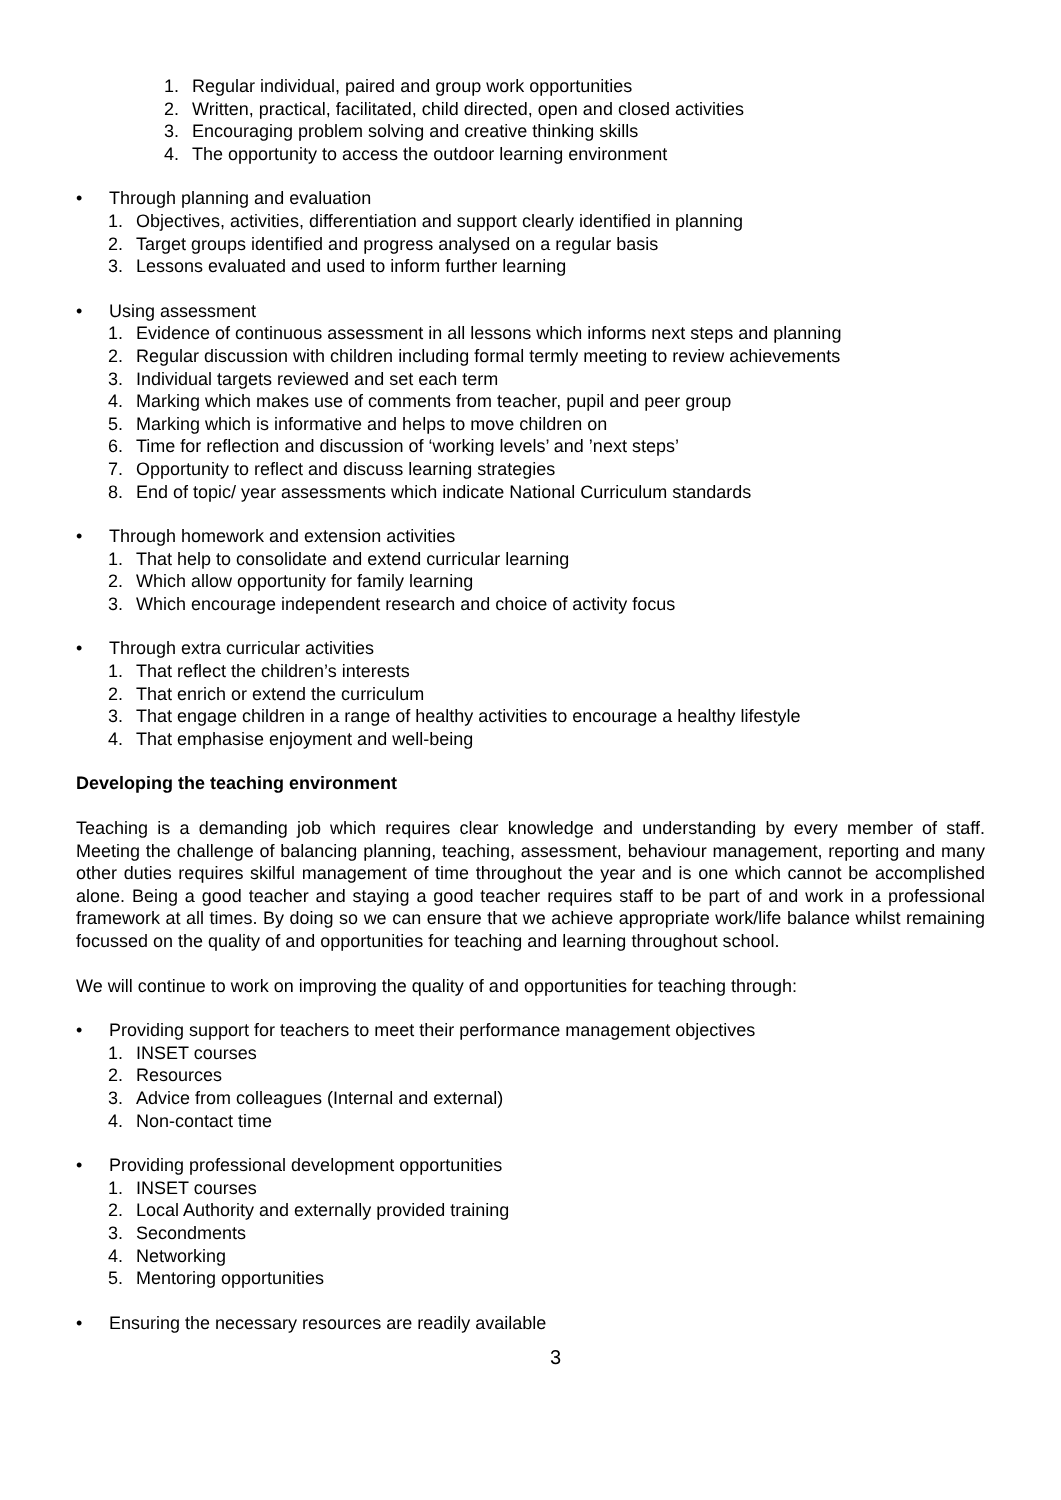1. Regular individual, paired and group work opportunities
2. Written, practical, facilitated, child directed, open and closed activities
3. Encouraging problem solving and creative thinking skills
4. The opportunity to access the outdoor learning environment
• Through planning and evaluation
1. Objectives, activities, differentiation and support clearly identified in planning
2. Target groups identified and progress analysed on a regular basis
3. Lessons evaluated and used to inform further learning
• Using assessment
1. Evidence of continuous assessment in all lessons which informs next steps and planning
2. Regular discussion with children including formal termly meeting to review achievements
3. Individual targets reviewed and set each term
4. Marking which makes use of comments from teacher, pupil and peer group
5. Marking which is informative and helps to move children on
6. Time for reflection and discussion of ‘working levels’ and ’next steps’
7. Opportunity to reflect and discuss learning strategies
8. End of topic/ year assessments which indicate National Curriculum standards
• Through homework and extension activities
1. That help to consolidate and extend curricular learning
2. Which allow opportunity for family learning
3. Which encourage independent research and choice of activity focus
• Through extra curricular activities
1. That reflect the children’s interests
2. That enrich or extend the curriculum
3. That engage children in a range of healthy activities to encourage a healthy lifestyle
4. That emphasise enjoyment and well-being
Developing the teaching environment
Teaching is a demanding job which requires clear knowledge and understanding by every member of staff. Meeting the challenge of balancing planning, teaching, assessment, behaviour management, reporting and many other duties requires skilful management of time throughout the year and is one which cannot be accomplished alone. Being a good teacher and staying a good teacher requires staff to be part of and work in a professional framework at all times. By doing so we can ensure that we achieve appropriate work/life balance whilst remaining focussed on the quality of and opportunities for teaching and learning throughout school.
We will continue to work on improving the quality of and opportunities for teaching through:
• Providing support for teachers to meet their performance management objectives
1. INSET courses
2. Resources
3. Advice from colleagues (Internal and external)
4. Non-contact time
• Providing professional development opportunities
1. INSET courses
2. Local Authority and externally provided training
3. Secondments
4. Networking
5. Mentoring opportunities
• Ensuring the necessary resources are readily available
3